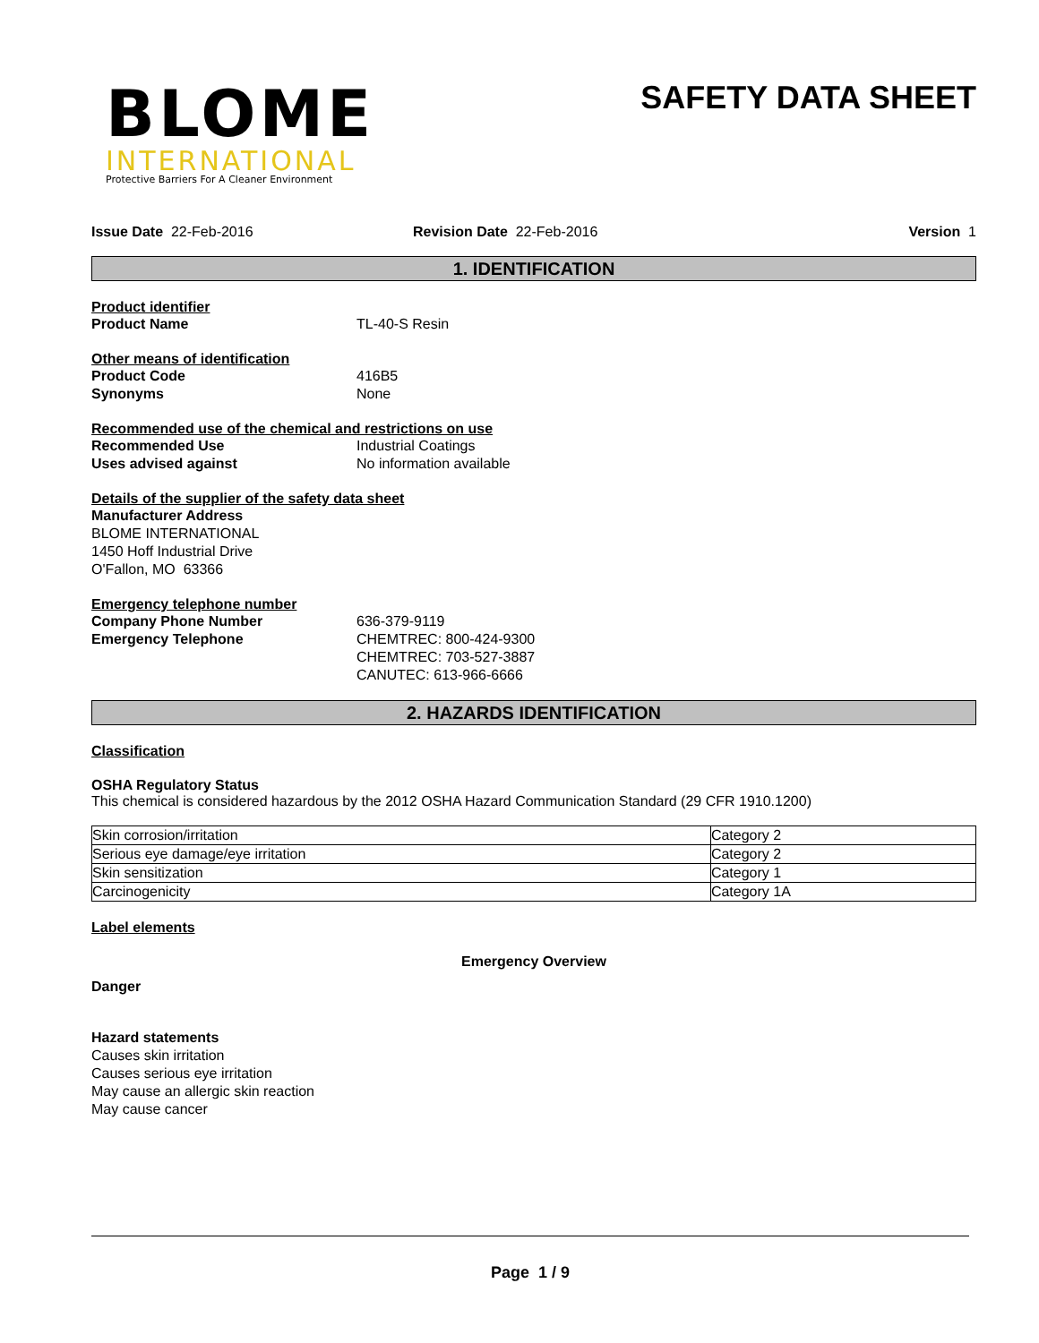BLOME
INTERNATIONAL
Protective Barriers For A Cleaner Environment
SAFETY DATA SHEET
Issue Date 22-Feb-2016 Revision Date 22-Feb-2016 Version 1
1. IDENTIFICATION
Product identifier
Product Name TL-40-S Resin
Other means of identification
Product Code 416B5
Synonyms None
Recommended use of the chemical and restrictions on use
Recommended Use Industrial Coatings
Uses advised against No information available
Details of the supplier of the safety data sheet
Manufacturer Address
BLOME INTERNATIONAL
1450 Hoff Industrial Drive
O'Fallon, MO 63366
Emergency telephone number
Company Phone Number 636-379-9119
Emergency Telephone CHEMTREC: 800-424-9300
CHEMTREC: 703-527-3887
CANUTEC: 613-966-6666
2. HAZARDS IDENTIFICATION
Classification
OSHA Regulatory Status
This chemical is considered hazardous by the 2012 OSHA Hazard Communication Standard (29 CFR 1910.1200)
| Skin corrosion/irritation | Category 2 |
| Serious eye damage/eye irritation | Category 2 |
| Skin sensitization | Category 1 |
| Carcinogenicity | Category 1A |
Label elements
Emergency Overview
Danger
Hazard statements
Causes skin irritation
Causes serious eye irritation
May cause an allergic skin reaction
May cause cancer
Page 1 / 9